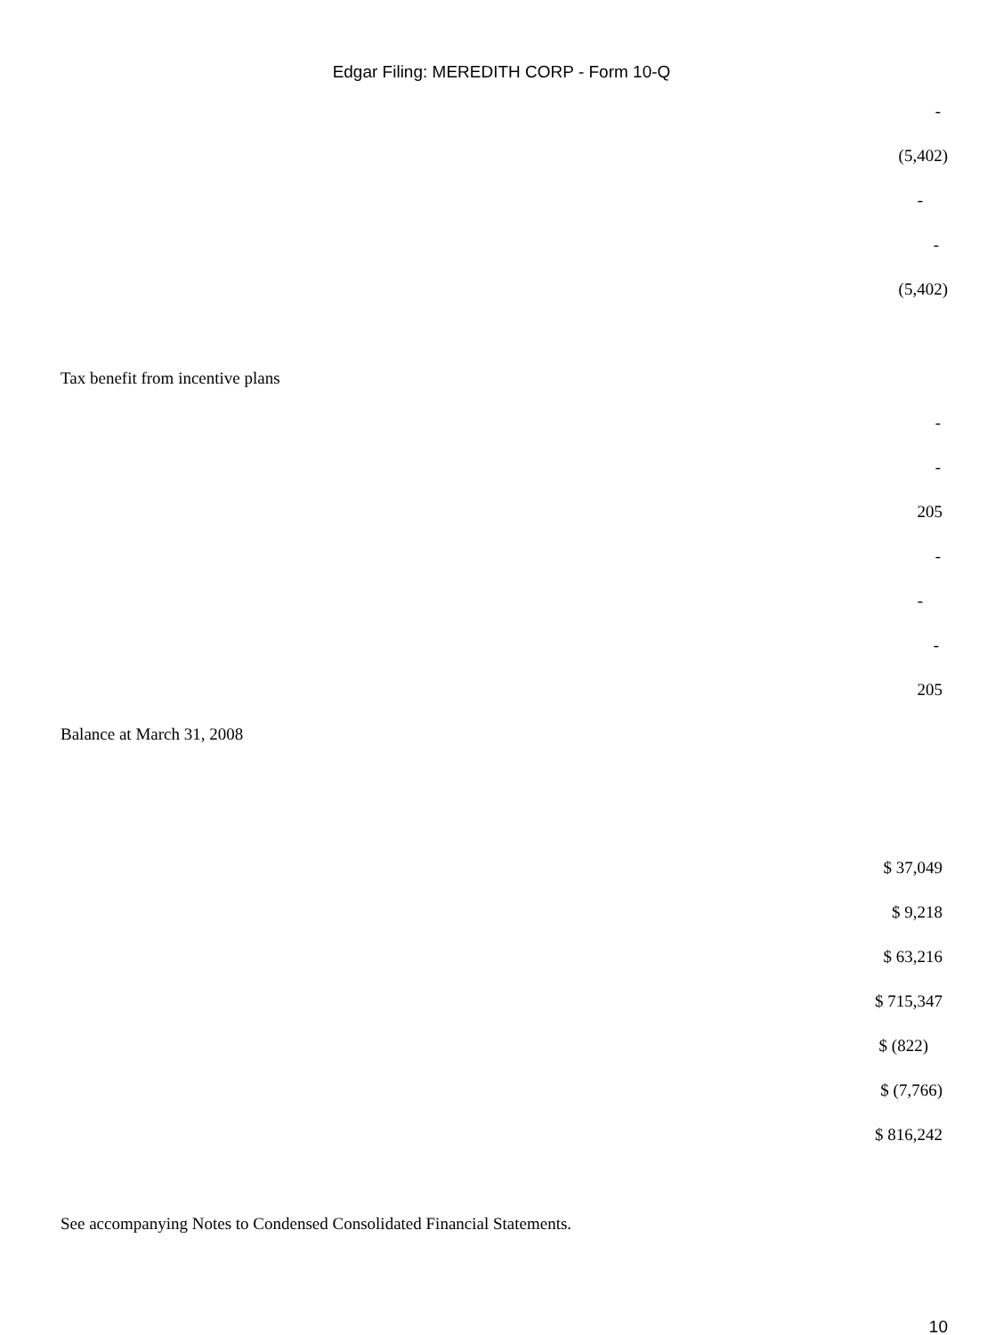Edgar Filing: MEREDITH CORP - Form 10-Q
-
(5,402)
-
-
(5,402)
Tax benefit from incentive plans
-
-
205
-
-
-
205
Balance at March 31, 2008
$ 37,049
$ 9,218
$ 63,216
$ 715,347
$ (822)
$ (7,766)
$ 816,242
See accompanying Notes to Condensed Consolidated Financial Statements.
10